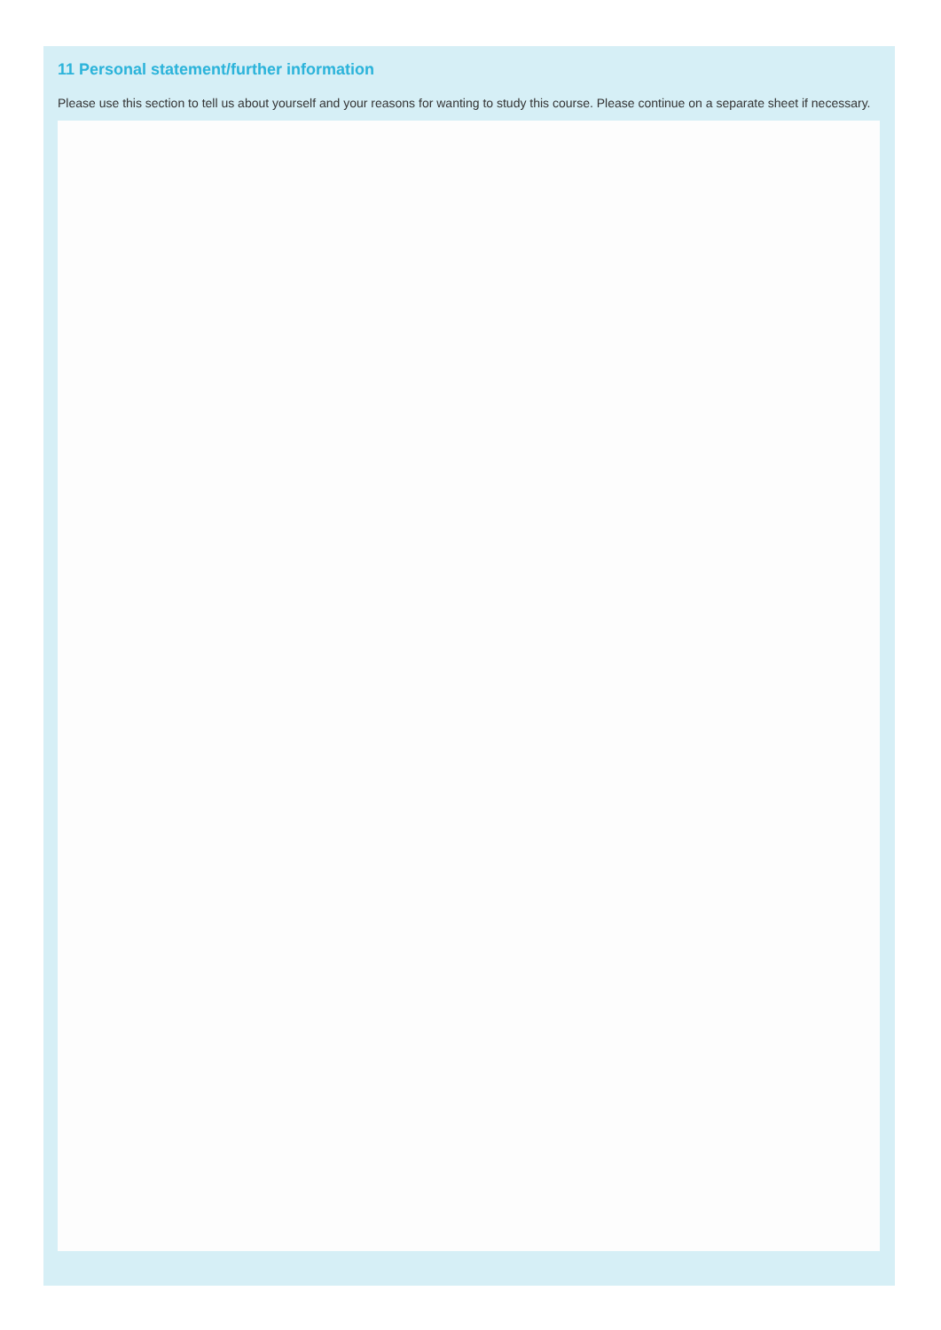11 Personal statement/further information
Please use this section to tell us about yourself and your reasons for wanting to study this course. Please continue on a separate sheet if necessary.